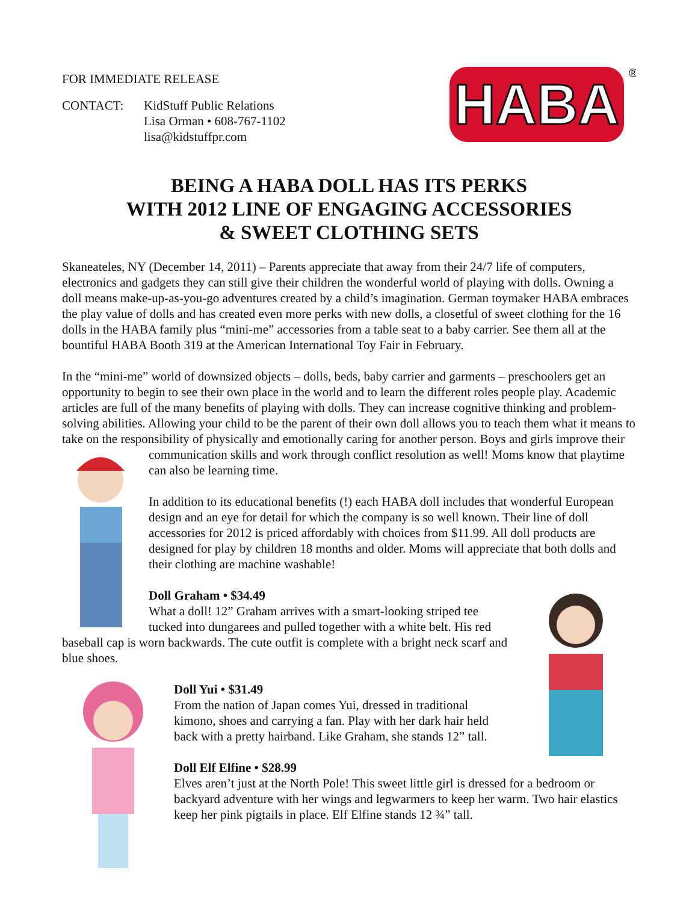FOR IMMEDIATE RELEASE
CONTACT: KidStuff Public Relations
Lisa Orman • 608-767-1102
lisa@kidstuffpr.com
HABA
®
BEING A HABA DOLL HAS ITS PERKS
WITH 2012 LINE OF ENGAGING ACCESSORIES
& SWEET CLOTHING SETS
Skaneateles, NY (December 14, 2011) – Parents appreciate that away from their 24/7 life of computers, electronics and gadgets they can still give their children the wonderful world of playing with dolls. Owning a doll means make-up-as-you-go adventures created by a child’s imagination. German toymaker HABA embraces the play value of dolls and has created even more perks with new dolls, a closetful of sweet clothing for the 16 dolls in the HABA family plus “mini-me” accessories from a table seat to a baby carrier. See them all at the bountiful HABA Booth 319 at the American International Toy Fair in February.
In the “mini-me” world of downsized objects – dolls, beds, baby carrier and garments – preschoolers get an opportunity to begin to see their own place in the world and to learn the different roles people play. Academic articles are full of the many benefits of playing with dolls. They can increase cognitive thinking and problem-solving abilities. Allowing your child to be the parent of their own doll allows you to teach them what it means to take on the responsibility of physically and emotionally caring for another person. Boys and girls improve their communication skills and work through conflict resolution as well! Moms know that playtime can also be learning time.
In addition to its educational benefits (!) each HABA doll includes that wonderful European design and an eye for detail for which the company is so well known. Their line of doll accessories for 2012 is priced affordably with choices from $11.99. All doll products are designed for play by children 18 months and older. Moms will appreciate that both dolls and their clothing are machine washable!
Doll Graham • $34.49
What a doll! 12” Graham arrives with a smart-looking striped tee tucked into dungarees and pulled together with a white belt. His red baseball cap is worn backwards. The cute outfit is complete with a bright neck scarf and blue shoes.
Doll Yui • $31.49
From the nation of Japan comes Yui, dressed in traditional kimono, shoes and carrying a fan. Play with her dark hair held back with a pretty hairband. Like Graham, she stands 12” tall.
Doll Elf Elfine • $28.99
Elves aren’t just at the North Pole! This sweet little girl is dressed for a bedroom or backyard adventure with her wings and legwarmers to keep her warm. Two hair elastics keep her pink pigtails in place. Elf Elfine stands 12 ¾” tall.